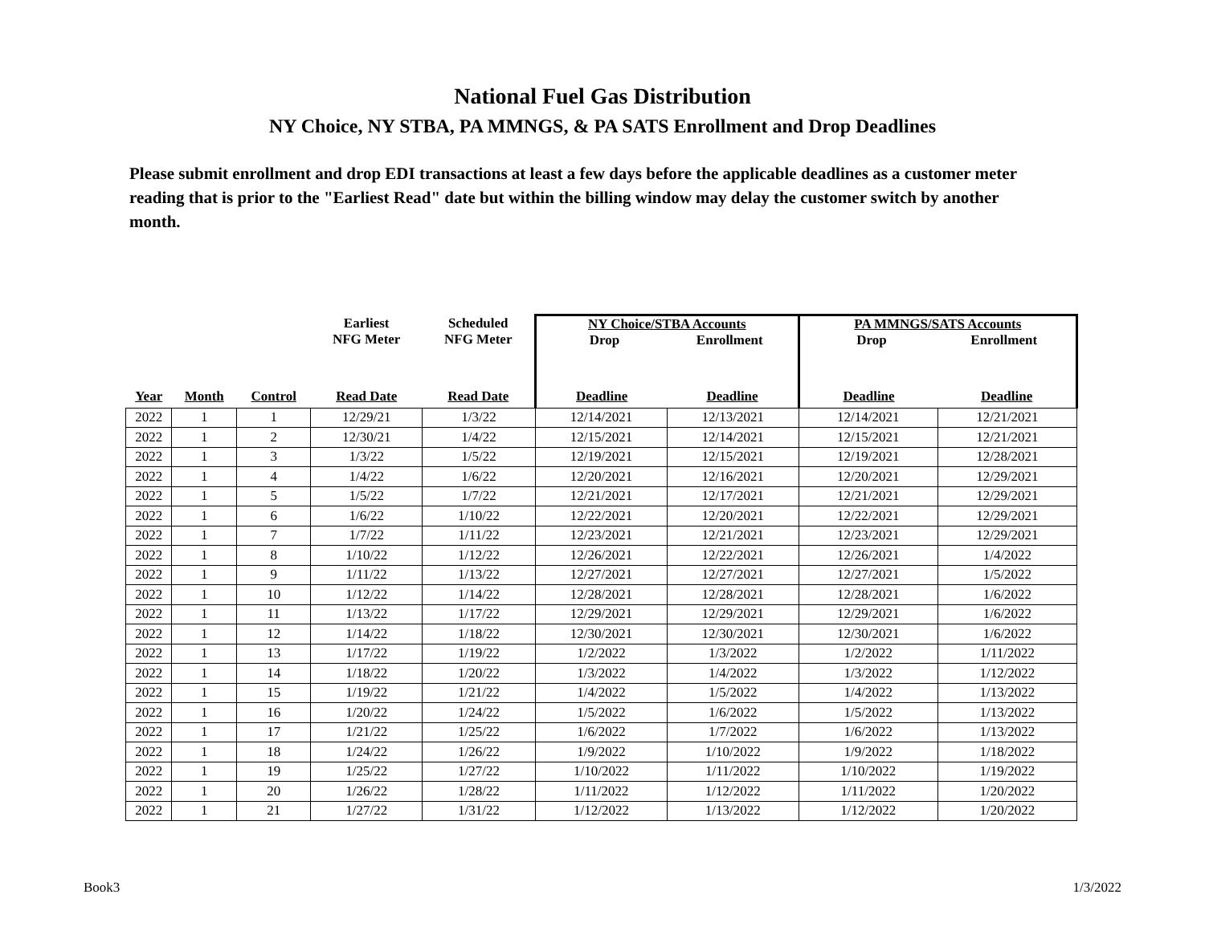National Fuel Gas Distribution
NY Choice, NY STBA, PA MMNGS, & PA SATS Enrollment and Drop Deadlines
Please submit enrollment and drop EDI transactions at least a few days before the applicable deadlines as a customer meter reading that is prior to the "Earliest Read" date but within the billing window may delay the customer switch by another month.
| | | | Earliest NFG Meter | Scheduled NFG Meter | NY Choice/STBA Accounts Drop Enrollment | | PA MMNGS/SATS Accounts Drop Enrollment | |
| --- | --- | --- | --- | --- | --- | --- | --- | --- |
| Year | Month | Control | Read Date | Read Date | Deadline | Deadline | Deadline | Deadline |
| 2022 | 1 | 1 | 12/29/21 | 1/3/22 | 12/14/2021 | 12/13/2021 | 12/14/2021 | 12/21/2021 |
| 2022 | 1 | 2 | 12/30/21 | 1/4/22 | 12/15/2021 | 12/14/2021 | 12/15/2021 | 12/21/2021 |
| 2022 | 1 | 3 | 1/3/22 | 1/5/22 | 12/19/2021 | 12/15/2021 | 12/19/2021 | 12/28/2021 |
| 2022 | 1 | 4 | 1/4/22 | 1/6/22 | 12/20/2021 | 12/16/2021 | 12/20/2021 | 12/29/2021 |
| 2022 | 1 | 5 | 1/5/22 | 1/7/22 | 12/21/2021 | 12/17/2021 | 12/21/2021 | 12/29/2021 |
| 2022 | 1 | 6 | 1/6/22 | 1/10/22 | 12/22/2021 | 12/20/2021 | 12/22/2021 | 12/29/2021 |
| 2022 | 1 | 7 | 1/7/22 | 1/11/22 | 12/23/2021 | 12/21/2021 | 12/23/2021 | 12/29/2021 |
| 2022 | 1 | 8 | 1/10/22 | 1/12/22 | 12/26/2021 | 12/22/2021 | 12/26/2021 | 1/4/2022 |
| 2022 | 1 | 9 | 1/11/22 | 1/13/22 | 12/27/2021 | 12/27/2021 | 12/27/2021 | 1/5/2022 |
| 2022 | 1 | 10 | 1/12/22 | 1/14/22 | 12/28/2021 | 12/28/2021 | 12/28/2021 | 1/6/2022 |
| 2022 | 1 | 11 | 1/13/22 | 1/17/22 | 12/29/2021 | 12/29/2021 | 12/29/2021 | 1/6/2022 |
| 2022 | 1 | 12 | 1/14/22 | 1/18/22 | 12/30/2021 | 12/30/2021 | 12/30/2021 | 1/6/2022 |
| 2022 | 1 | 13 | 1/17/22 | 1/19/22 | 1/2/2022 | 1/3/2022 | 1/2/2022 | 1/11/2022 |
| 2022 | 1 | 14 | 1/18/22 | 1/20/22 | 1/3/2022 | 1/4/2022 | 1/3/2022 | 1/12/2022 |
| 2022 | 1 | 15 | 1/19/22 | 1/21/22 | 1/4/2022 | 1/5/2022 | 1/4/2022 | 1/13/2022 |
| 2022 | 1 | 16 | 1/20/22 | 1/24/22 | 1/5/2022 | 1/6/2022 | 1/5/2022 | 1/13/2022 |
| 2022 | 1 | 17 | 1/21/22 | 1/25/22 | 1/6/2022 | 1/7/2022 | 1/6/2022 | 1/13/2022 |
| 2022 | 1 | 18 | 1/24/22 | 1/26/22 | 1/9/2022 | 1/10/2022 | 1/9/2022 | 1/18/2022 |
| 2022 | 1 | 19 | 1/25/22 | 1/27/22 | 1/10/2022 | 1/11/2022 | 1/10/2022 | 1/19/2022 |
| 2022 | 1 | 20 | 1/26/22 | 1/28/22 | 1/11/2022 | 1/12/2022 | 1/11/2022 | 1/20/2022 |
| 2022 | 1 | 21 | 1/27/22 | 1/31/22 | 1/12/2022 | 1/13/2022 | 1/12/2022 | 1/20/2022 |
Book3 1/3/2022